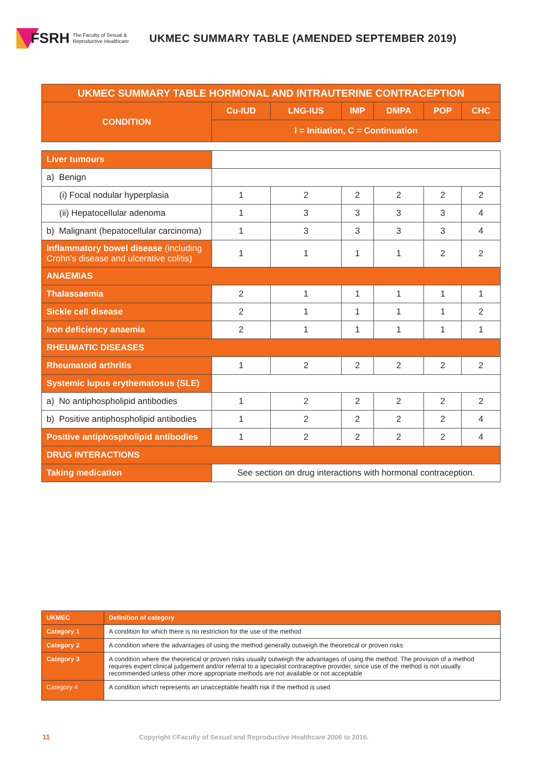FSRH The Faculty of Sexual &
Reproductive Healthcare
UKMEC SUMMARY TABLE (AMENDED SEPTEMBER 2019)
| UKMEC SUMMARY TABLE HORMONAL AND INTRAUTERINE CONTRACEPTION | | | | | | |
| --- | --- | --- | --- | --- | --- | --- |
| CONDITION | Cu-IUD | LNG-IUS | IMP | DMPA | POP | CHC |
| | I = Initiation, C = Continuation | | | | | |
| Liver tumours | | | | | | |
| a) Benign | | | | | | |
| (i) Focal nodular hyperplasia | 1 | 2 | 2 | 2 | 2 | 2 |
| (ii) Hepatocellular adenoma | 1 | 3 | 3 | 3 | 3 | 4 |
| b) Malignant (hepatocellular carcinoma) | 1 | 3 | 3 | 3 | 3 | 4 |
| Inflammatory bowel disease (including Crohn’s disease and ulcerative colitis) | 1 | 1 | 1 | 1 | 2 | 2 |
| ANAEMIAS | | | | | | |
| Thalassaemia | 2 | 1 | 1 | 1 | 1 | 1 |
| Sickle cell disease | 2 | 1 | 1 | 1 | 1 | 2 |
| Iron deficiency anaemia | 2 | 1 | 1 | 1 | 1 | 1 |
| RHEUMATIC DISEASES | | | | | | |
| Rheumatoid arthritis | 1 | 2 | 2 | 2 | 2 | 2 |
| Systemic lupus erythematosus (SLE) | | | | | | |
| a) No antiphospholipid antibodies | 1 | 2 | 2 | 2 | 2 | 2 |
| b) Positive antiphospholipid antibodies | 1 | 2 | 2 | 2 | 2 | 4 |
| Positive antiphospholipid antibodies | 1 | 2 | 2 | 2 | 2 | 4 |
| DRUG INTERACTIONS | | | | | | |
| Taking medication | See section on drug interactions with hormonal contraception. | | | | | |
| UKMEC | Definition of category |
| Category 1 | A condition for which there is no restriction for the use of the method |
| Category 2 | A condition where the advantages of using the method generally outweigh the theoretical or proven risks |
| Category 3 | A condition where the theoretical or proven risks usually outweigh the advantages of using the method. The provision of a method requires expert clinical judgement and/or referral to a specialist contraceptive provider, since use of the method is not usually recommended unless other more appropriate methods are not available or not acceptable |
| Category 4 | A condition which represents an unacceptable health risk if the method is used |
11
Copyright ©Faculty of Sexual and Reproductive Healthcare 2006 to 2016.